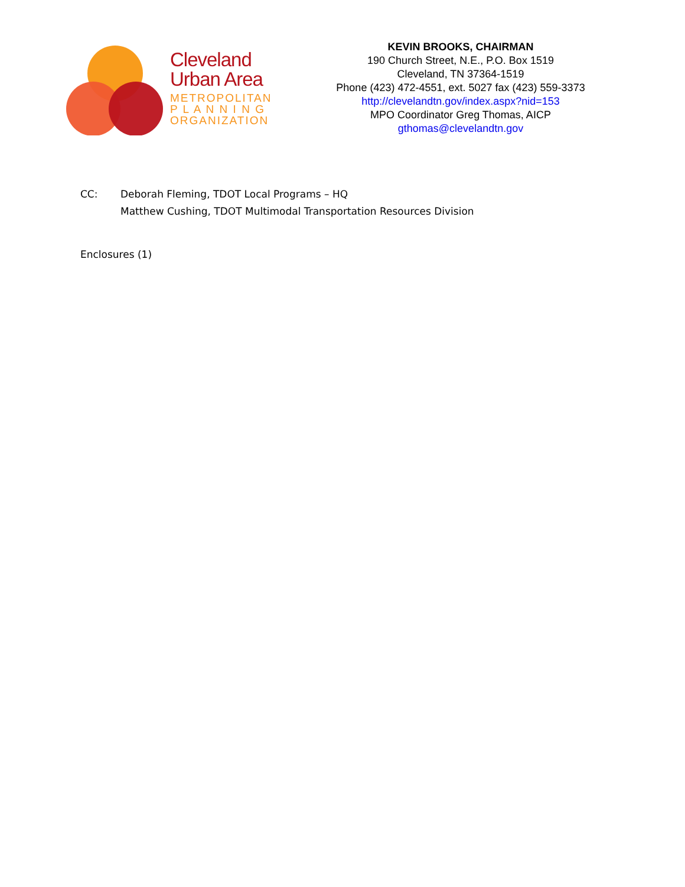Cleveland
Urban Area
METROPOLITAN
P L A N N I N G
ORGANIZATION
KEVIN BROOKS, CHAIRMAN
190 Church Street, N.E., P.O. Box 1519
Cleveland, TN 37364-1519
Phone (423) 472-4551, ext. 5027 fax (423) 559-3373
http://clevelandtn.gov/index.aspx?nid=153
MPO Coordinator Greg Thomas, AICP
gthomas@clevelandtn.gov
CC: Deborah Fleming, TDOT Local Programs – HQ
Matthew Cushing, TDOT Multimodal Transportation Resources Division
Enclosures (1)